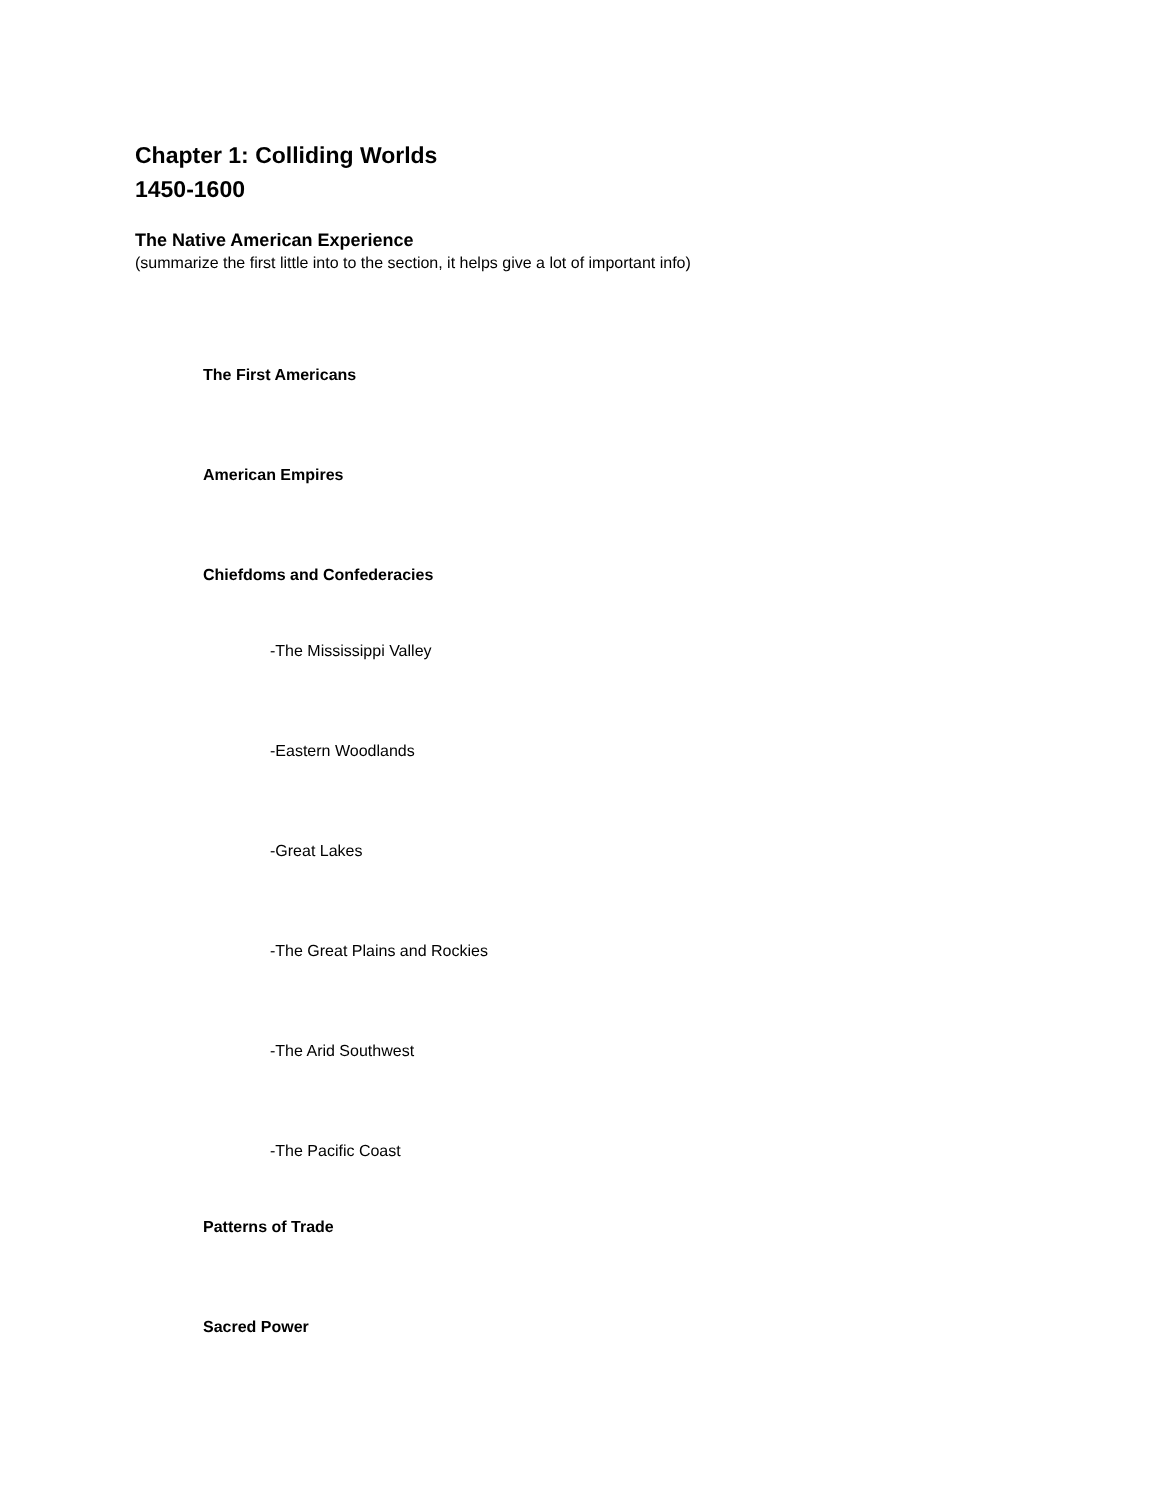Chapter 1: Colliding Worlds
1450-1600
The Native American Experience
(summarize the first little into to the section, it helps give a lot of important info)
The First Americans
American Empires
Chiefdoms and Confederacies
-The Mississippi Valley
-Eastern Woodlands
-Great Lakes
-The Great Plains and Rockies
-The Arid Southwest
-The Pacific Coast
Patterns of Trade
Sacred Power